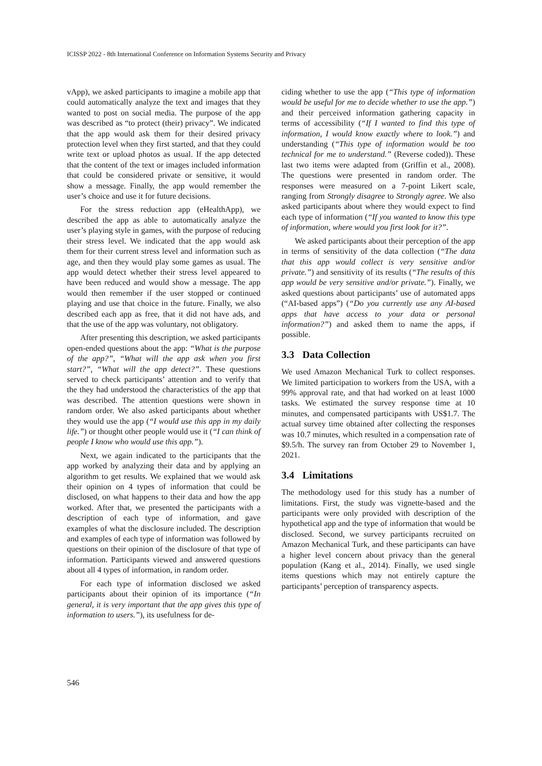ICISSP 2022 - 8th International Conference on Information Systems Security and Privacy
vApp), we asked participants to imagine a mobile app that could automatically analyze the text and images that they wanted to post on social media. The purpose of the app was described as “to protect (their) privacy”. We indicated that the app would ask them for their desired privacy protection level when they first started, and that they could write text or upload photos as usual. If the app detected that the content of the text or images included information that could be considered private or sensitive, it would show a message. Finally, the app would remember the user’s choice and use it for future decisions.
For the stress reduction app (eHealthApp), we described the app as able to automatically analyze the user’s playing style in games, with the purpose of reducing their stress level. We indicated that the app would ask them for their current stress level and information such as age, and then they would play some games as usual. The app would detect whether their stress level appeared to have been reduced and would show a message. The app would then remember if the user stopped or continued playing and use that choice in the future. Finally, we also described each app as free, that it did not have ads, and that the use of the app was voluntary, not obligatory.
After presenting this description, we asked participants open-ended questions about the app: “What is the purpose of the app?”, “What will the app ask when you first start?”, “What will the app detect?”. These questions served to check participants’ attention and to verify that the they had understood the characteristics of the app that was described. The attention questions were shown in random order. We also asked participants about whether they would use the app (“I would use this app in my daily life.”) or thought other people would use it (“I can think of people I know who would use this app.”).
Next, we again indicated to the participants that the app worked by analyzing their data and by applying an algorithm to get results. We explained that we would ask their opinion on 4 types of information that could be disclosed, on what happens to their data and how the app worked. After that, we presented the participants with a description of each type of information, and gave examples of what the disclosure included. The description and examples of each type of information was followed by questions on their opinion of the disclosure of that type of information. Participants viewed and answered questions about all 4 types of information, in random order.
For each type of information disclosed we asked participants about their opinion of its importance (“In general, it is very important that the app gives this type of information to users.”), its usefulness for de-
ciding whether to use the app (“This type of information would be useful for me to decide whether to use the app.”) and their perceived information gathering capacity in terms of accessibility (“If I wanted to find this type of information, I would know exactly where to look.”) and understanding (“This type of information would be too technical for me to understand.” (Reverse coded)). These last two items were adapted from (Griffin et al., 2008). The questions were presented in random order. The responses were measured on a 7-point Likert scale, ranging from Strongly disagree to Strongly agree. We also asked participants about where they would expect to find each type of information (“If you wanted to know this type of information, where would you first look for it?”.
We asked participants about their perception of the app in terms of sensitivity of the data collection (“The data that this app would collect is very sensitive and/or private.”) and sensitivity of its results (“The results of this app would be very sensitive and/or private.”). Finally, we asked questions about participants’ use of automated apps (“AI-based apps”) (“Do you currently use any AI-based apps that have access to your data or personal information?”) and asked them to name the apps, if possible.
3.3 Data Collection
We used Amazon Mechanical Turk to collect responses. We limited participation to workers from the USA, with a 99% approval rate, and that had worked on at least 1000 tasks. We estimated the survey response time at 10 minutes, and compensated participants with US$1.7. The actual survey time obtained after collecting the responses was 10.7 minutes, which resulted in a compensation rate of $9.5/h. The survey ran from October 29 to November 1, 2021.
3.4 Limitations
The methodology used for this study has a number of limitations. First, the study was vignette-based and the participants were only provided with description of the hypothetical app and the type of information that would be disclosed. Second, we survey participants recruited on Amazon Mechanical Turk, and these participants can have a higher level concern about privacy than the general population (Kang et al., 2014). Finally, we used single items questions which may not entirely capture the participants’ perception of transparency aspects.
546